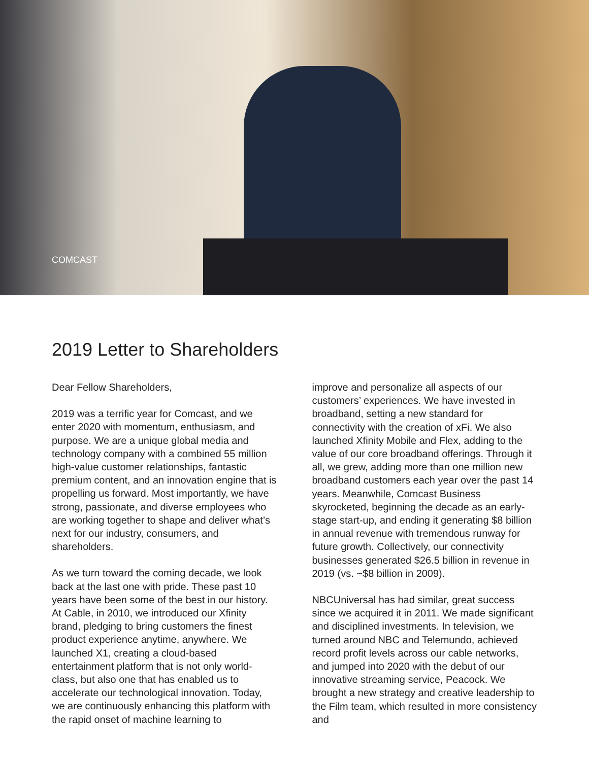COMCAST
2019 Letter to Shareholders
Dear Fellow Shareholders,
2019 was a terrific year for Comcast, and we enter 2020 with momentum, enthusiasm, and purpose. We are a unique global media and technology company with a combined 55 million high-value customer relationships, fantastic premium content, and an innovation engine that is propelling us forward. Most importantly, we have strong, passionate, and diverse employees who are working together to shape and deliver what’s next for our industry, consumers, and shareholders.
As we turn toward the coming decade, we look back at the last one with pride. These past 10 years have been some of the best in our history. At Cable, in 2010, we introduced our Xfinity brand, pledging to bring customers the finest product experience anytime, anywhere. We launched X1, creating a cloud-based entertainment platform that is not only world-class, but also one that has enabled us to accelerate our technological innovation. Today, we are continuously enhancing this platform with the rapid onset of machine learning to
improve and personalize all aspects of our customers’ experiences. We have invested in broadband, setting a new standard for connectivity with the creation of xFi. We also launched Xfinity Mobile and Flex, adding to the value of our core broadband offerings. Through it all, we grew, adding more than one million new broadband customers each year over the past 14 years. Meanwhile, Comcast Business skyrocketed, beginning the decade as an early-stage start-up, and ending it generating $8 billion in annual revenue with tremendous runway for future growth. Collectively, our connectivity businesses generated $26.5 billion in revenue in 2019 (vs. ~$8 billion in 2009).
NBCUniversal has had similar, great success since we acquired it in 2011. We made significant and disciplined investments. In television, we turned around NBC and Telemundo, achieved record profit levels across our cable networks, and jumped into 2020 with the debut of our innovative streaming service, Peacock. We brought a new strategy and creative leadership to the Film team, which resulted in more consistency and